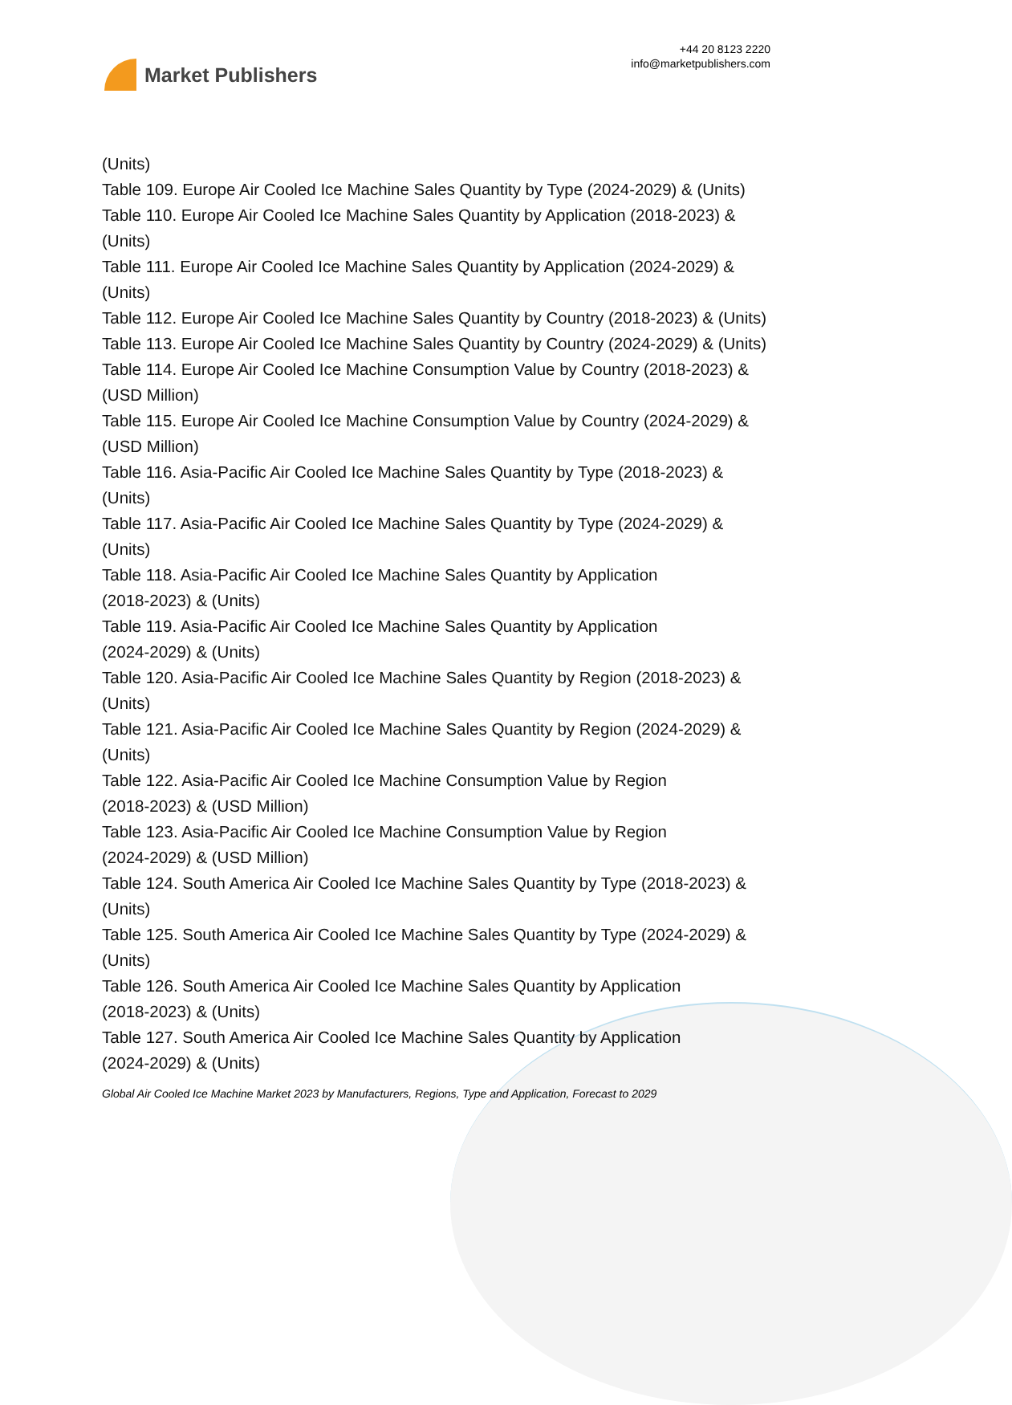Market Publishers
+44 20 8123 2220
info@marketpublishers.com
(Units)
Table 109. Europe Air Cooled Ice Machine Sales Quantity by Type (2024-2029) & (Units)
Table 110. Europe Air Cooled Ice Machine Sales Quantity by Application (2018-2023) & (Units)
Table 111. Europe Air Cooled Ice Machine Sales Quantity by Application (2024-2029) & (Units)
Table 112. Europe Air Cooled Ice Machine Sales Quantity by Country (2018-2023) & (Units)
Table 113. Europe Air Cooled Ice Machine Sales Quantity by Country (2024-2029) & (Units)
Table 114. Europe Air Cooled Ice Machine Consumption Value by Country (2018-2023) & (USD Million)
Table 115. Europe Air Cooled Ice Machine Consumption Value by Country (2024-2029) & (USD Million)
Table 116. Asia-Pacific Air Cooled Ice Machine Sales Quantity by Type (2018-2023) & (Units)
Table 117. Asia-Pacific Air Cooled Ice Machine Sales Quantity by Type (2024-2029) & (Units)
Table 118. Asia-Pacific Air Cooled Ice Machine Sales Quantity by Application
(2018-2023) & (Units)
Table 119. Asia-Pacific Air Cooled Ice Machine Sales Quantity by Application
(2024-2029) & (Units)
Table 120. Asia-Pacific Air Cooled Ice Machine Sales Quantity by Region (2018-2023) & (Units)
Table 121. Asia-Pacific Air Cooled Ice Machine Sales Quantity by Region (2024-2029) & (Units)
Table 122. Asia-Pacific Air Cooled Ice Machine Consumption Value by Region
(2018-2023) & (USD Million)
Table 123. Asia-Pacific Air Cooled Ice Machine Consumption Value by Region
(2024-2029) & (USD Million)
Table 124. South America Air Cooled Ice Machine Sales Quantity by Type (2018-2023) & (Units)
Table 125. South America Air Cooled Ice Machine Sales Quantity by Type (2024-2029) & (Units)
Table 126. South America Air Cooled Ice Machine Sales Quantity by Application
(2018-2023) & (Units)
Table 127. South America Air Cooled Ice Machine Sales Quantity by Application
(2024-2029) & (Units)
Global Air Cooled Ice Machine Market 2023 by Manufacturers, Regions, Type and Application, Forecast to 2029